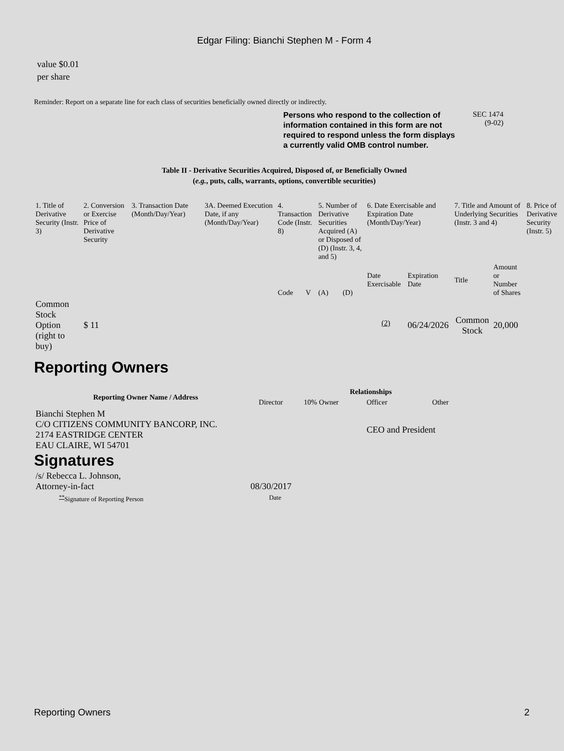Edgar Filing: Bianchi Stephen M - Form 4
value $0.01
per share
Reminder: Report on a separate line for each class of securities beneficially owned directly or indirectly.
Persons who respond to the collection of information contained in this form are not required to respond unless the form displays a currently valid OMB control number.
SEC 1474
(9-02)
Table II - Derivative Securities Acquired, Disposed of, or Beneficially Owned
(e.g., puts, calls, warrants, options, convertible securities)
| 1. Title of Derivative Security (Instr. 3) | 2. Conversion or Exercise Price of Derivative Security | 3. Transaction Date (Month/Day/Year) | 3A. Deemed Execution Date, if any (Month/Day/Year) | 4. Transaction Code (Instr. 8) | | 5. Number of Derivative Securities Acquired (A) or Disposed of (D) (Instr. 3, 4, and 5) | | 6. Date Exercisable and Expiration Date (Month/Day/Year) | | 7. Title and Amount of Underlying Securities (Instr. 3 and 4) | | 8. Price of Derivative Security (Instr. 5) |
| | | | | Code | V | (A) | (D) | Date Exercisable | Expiration Date | Title | Amount or Number of Shares | |
| Common Stock Option (right to buy) | $ 11 | | | | | | | <sup>(2)</sup> | 06/24/2026 | Common Stock | 20,000 | |
Reporting Owners
| Reporting Owner Name / Address | Relationships | | | |
| --- | --- | --- | --- | --- |
| | Director | 10% Owner | Officer | Other |
| Bianchi Stephen M C/O CITIZENS COMMUNITY BANCORP, INC. 2174 EASTRIDGE CENTER EAU CLAIRE, WI 54701 | | | CEO and President | |
Signatures
| /s/ Rebecca L. Johnson, Attorney-in-fact | 08/30/2017 |
| <sup>**</sup> Signature of Reporting Person | Date |
Reporting Owners 2